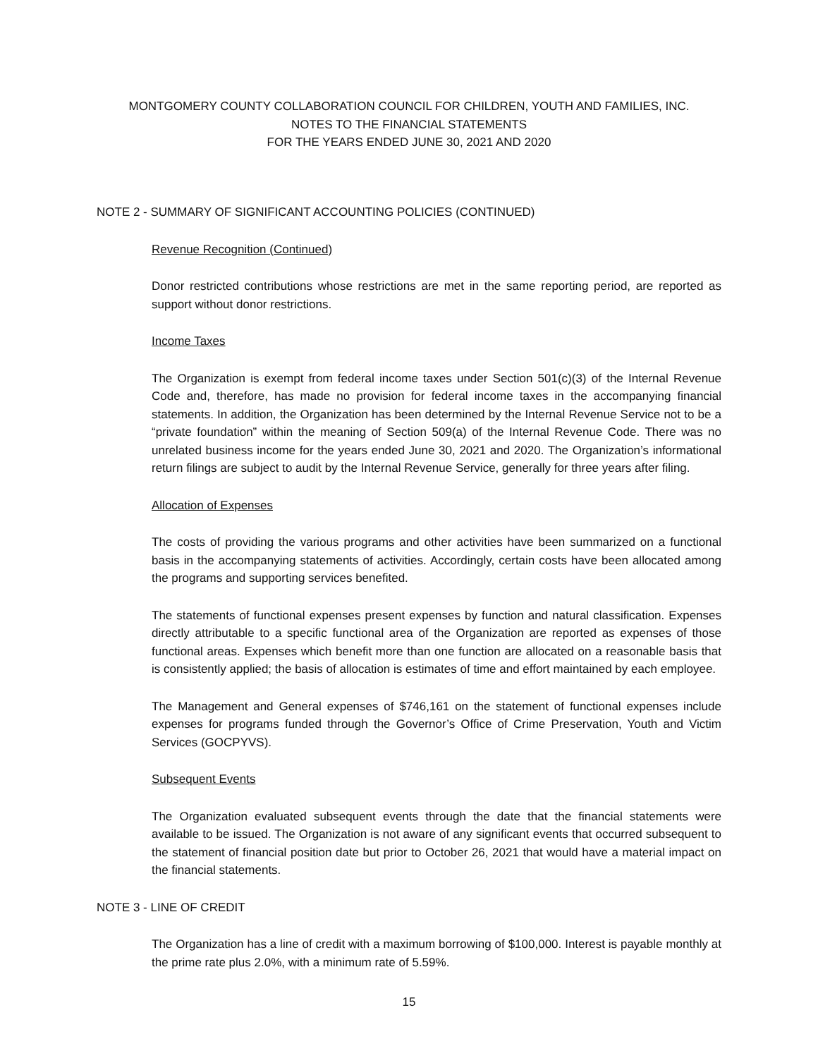MONTGOMERY COUNTY COLLABORATION COUNCIL FOR CHILDREN, YOUTH AND FAMILIES, INC.
NOTES TO THE FINANCIAL STATEMENTS
FOR THE YEARS ENDED JUNE 30, 2021 AND 2020
NOTE 2 - SUMMARY OF SIGNIFICANT ACCOUNTING POLICIES (CONTINUED)
Revenue Recognition (Continued)
Donor restricted contributions whose restrictions are met in the same reporting period, are reported as support without donor restrictions.
Income Taxes
The Organization is exempt from federal income taxes under Section 501(c)(3) of the Internal Revenue Code and, therefore, has made no provision for federal income taxes in the accompanying financial statements. In addition, the Organization has been determined by the Internal Revenue Service not to be a “private foundation” within the meaning of Section 509(a) of the Internal Revenue Code. There was no unrelated business income for the years ended June 30, 2021 and 2020. The Organization’s informational return filings are subject to audit by the Internal Revenue Service, generally for three years after filing.
Allocation of Expenses
The costs of providing the various programs and other activities have been summarized on a functional basis in the accompanying statements of activities. Accordingly, certain costs have been allocated among the programs and supporting services benefited.
The statements of functional expenses present expenses by function and natural classification. Expenses directly attributable to a specific functional area of the Organization are reported as expenses of those functional areas. Expenses which benefit more than one function are allocated on a reasonable basis that is consistently applied; the basis of allocation is estimates of time and effort maintained by each employee.
The Management and General expenses of $746,161 on the statement of functional expenses include expenses for programs funded through the Governor’s Office of Crime Preservation, Youth and Victim Services (GOCPYVS).
Subsequent Events
The Organization evaluated subsequent events through the date that the financial statements were available to be issued. The Organization is not aware of any significant events that occurred subsequent to the statement of financial position date but prior to October 26, 2021 that would have a material impact on the financial statements.
NOTE 3 - LINE OF CREDIT
The Organization has a line of credit with a maximum borrowing of $100,000. Interest is payable monthly at the prime rate plus 2.0%, with a minimum rate of 5.59%.
15